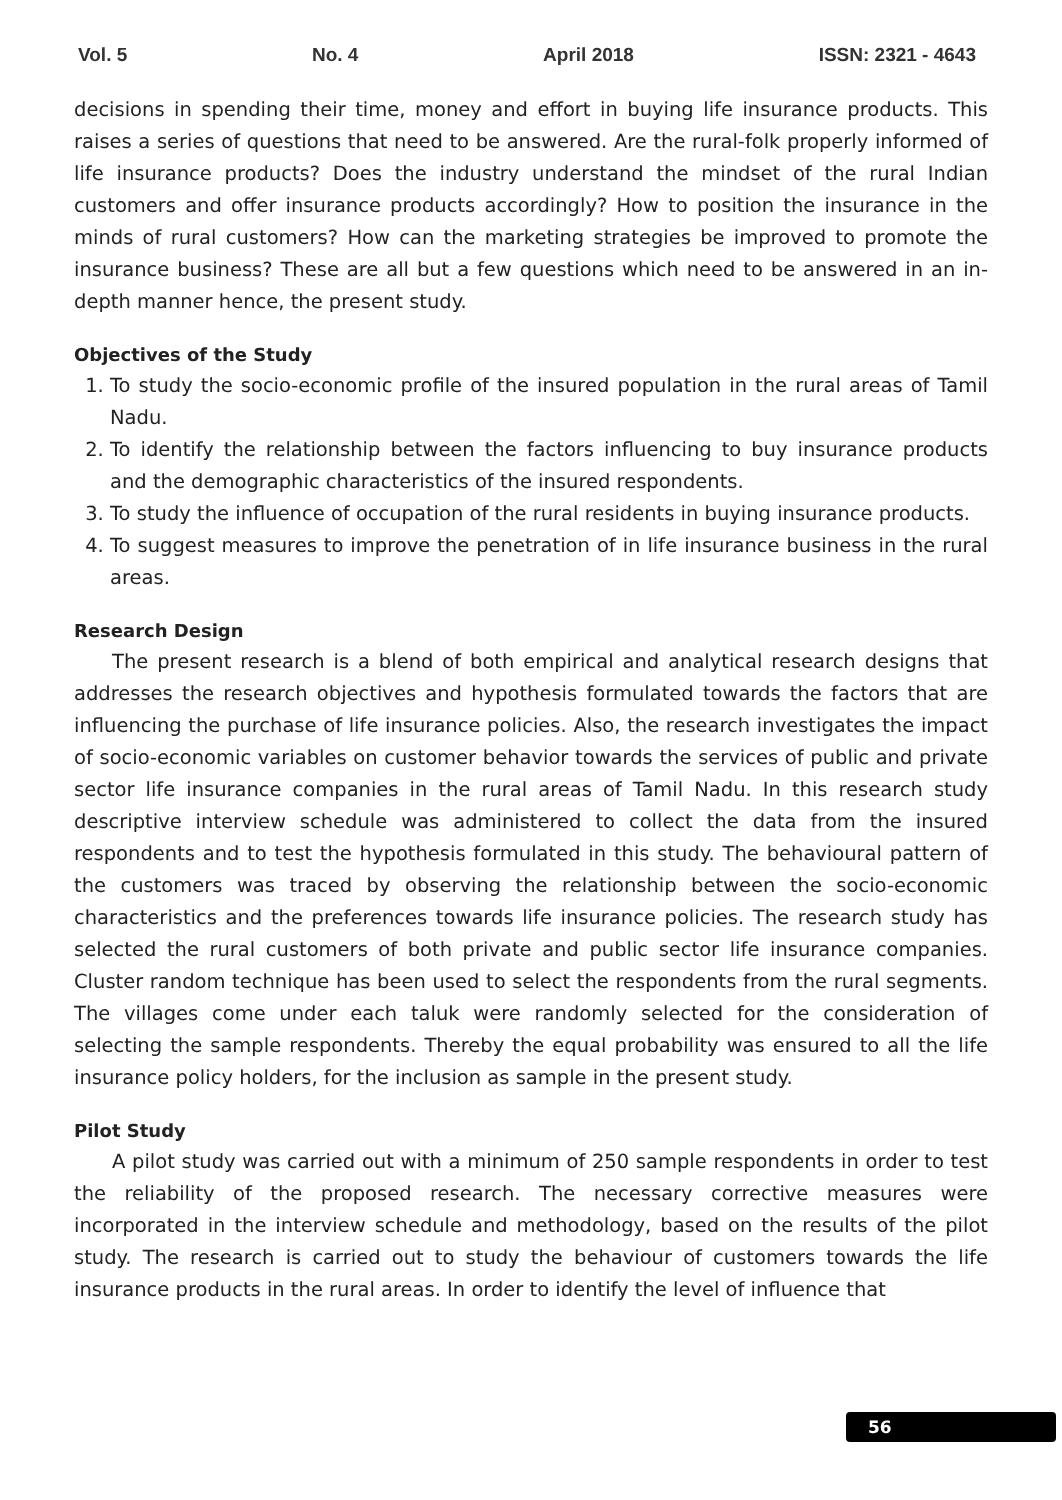Vol. 5 No. 4 April 2018 ISSN: 2321 - 4643
decisions in spending their time, money and effort in buying life insurance products. This raises a series of questions that need to be answered. Are the rural-folk properly informed of life insurance products? Does the industry understand the mindset of the rural Indian customers and offer insurance products accordingly? How to position the insurance in the minds of rural customers? How can the marketing strategies be improved to promote the insurance business? These are all but a few questions which need to be answered in an in-depth manner hence, the present study.
Objectives of the Study
1. To study the socio-economic profile of the insured population in the rural areas of Tamil Nadu.
2. To identify the relationship between the factors influencing to buy insurance products and the demographic characteristics of the insured respondents.
3. To study the influence of occupation of the rural residents in buying insurance products.
4. To suggest measures to improve the penetration of in life insurance business in the rural areas.
Research Design
The present research is a blend of both empirical and analytical research designs that addresses the research objectives and hypothesis formulated towards the factors that are influencing the purchase of life insurance policies. Also, the research investigates the impact of socio-economic variables on customer behavior towards the services of public and private sector life insurance companies in the rural areas of Tamil Nadu. In this research study descriptive interview schedule was administered to collect the data from the insured respondents and to test the hypothesis formulated in this study. The behavioural pattern of the customers was traced by observing the relationship between the socio-economic characteristics and the preferences towards life insurance policies. The research study has selected the rural customers of both private and public sector life insurance companies. Cluster random technique has been used to select the respondents from the rural segments. The villages come under each taluk were randomly selected for the consideration of selecting the sample respondents. Thereby the equal probability was ensured to all the life insurance policy holders, for the inclusion as sample in the present study.
Pilot Study
A pilot study was carried out with a minimum of 250 sample respondents in order to test the reliability of the proposed research. The necessary corrective measures were incorporated in the interview schedule and methodology, based on the results of the pilot study. The research is carried out to study the behaviour of customers towards the life insurance products in the rural areas. In order to identify the level of influence that
56